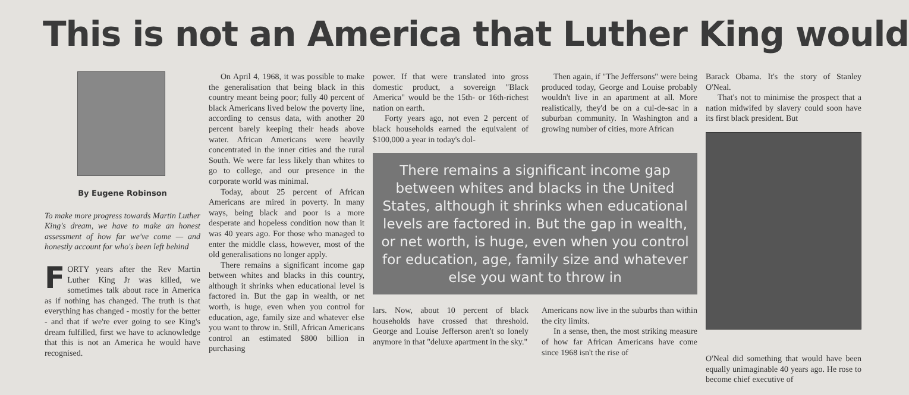This is not an America that Luther King would
By Eugene Robinson
To make more progress towards Martin Luther King's dream, we have to make an honest assessment of how far we've come — and honestly account for who's been left behind
FORTY years after the Rev Martin Luther King Jr was killed, we sometimes talk about race in America as if nothing has changed. The truth is that everything has changed - mostly for the better - and that if we're ever going to see King's dream fulfilled, first we have to acknowledge that this is not an America he would have recognised.
On April 4, 1968, it was possible to make the generalisation that being black in this country meant being poor; fully 40 percent of black Americans lived below the poverty line, according to census data, with another 20 percent barely keeping their heads above water. African Americans were heavily concentrated in the inner cities and the rural South. We were far less likely than whites to go to college, and our presence in the corporate world was minimal.
Today, about 25 percent of African Americans are mired in poverty. In many ways, being black and poor is a more desperate and hopeless condition now than it was 40 years ago. For those who managed to enter the middle class, however, most of the old generalisations no longer apply.
There remains a significant income gap between whites and blacks in this country, although it shrinks when educational level is factored in. But the gap in wealth, or net worth, is huge, even when you control for education, age, family size and whatever else you want to throw in. Still, African Americans control an estimated $800 billion in purchasing
power. If that were translated into gross domestic product, a sovereign "Black America" would be the 15th- or 16th-richest nation on earth.
Forty years ago, not even 2 percent of black households earned the equivalent of $100,000 a year in today's dol-
Then again, if "The Jeffersons" were being produced today, George and Louise probably wouldn't live in an apartment at all. More realistically, they'd be on a cul-de-sac in a suburban community. In Washington and a growing number of cities, more African
There remains a significant income gap between whites and blacks in the United States, although it shrinks when educational levels are factored in. But the gap in wealth, or net worth, is huge, even when you control for education, age, family size and whatever else you want to throw in
lars. Now, about 10 percent of black households have crossed that threshold. George and Louise Jefferson aren't so lonely anymore in that "deluxe apartment in the sky."
Americans now live in the suburbs than within the city limits.
In a sense, then, the most striking measure of how far African Americans have come since 1968 isn't the rise of
Barack Obama. It's the story of Stanley O'Neal.
That's not to minimise the prospect that a nation midwifed by slavery could soon have its first black president. But
O'Neal did something that would have been equally unimaginable 40 years ago. He rose to become chief executive of